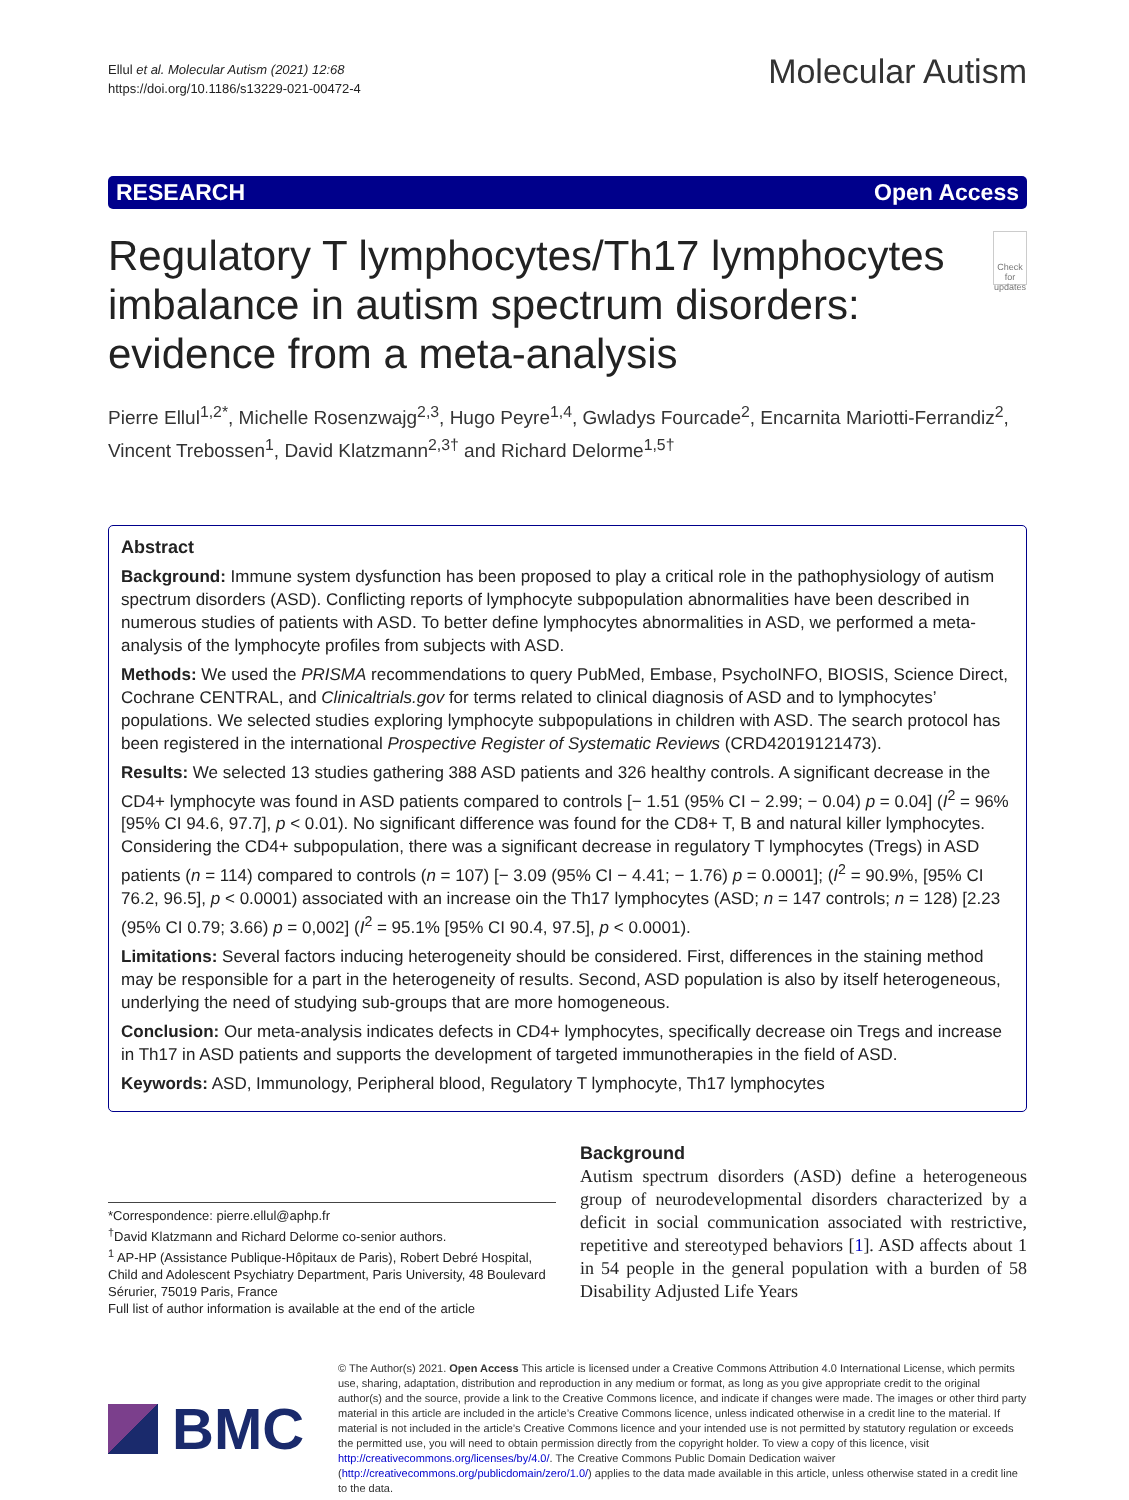Ellul et al. Molecular Autism (2021) 12:68
https://doi.org/10.1186/s13229-021-00472-4
Molecular Autism
RESEARCH Open Access
Regulatory T lymphocytes/Th17 lymphocytes imbalance in autism spectrum disorders: evidence from a meta-analysis
Check for updates
Pierre Ellul<sup>1,2*</sup>, Michelle Rosenzwajg<sup>2,3</sup>, Hugo Peyre<sup>1,4</sup>, Gwladys Fourcade<sup>2</sup>, Encarnita Mariotti-Ferrandiz<sup>2</sup>, Vincent Trebossen<sup>1</sup>, David Klatzmann<sup>2,3†</sup> and Richard Delorme<sup>1,5†</sup>
Abstract
Background: Immune system dysfunction has been proposed to play a critical role in the pathophysiology of autism spectrum disorders (ASD). Conflicting reports of lymphocyte subpopulation abnormalities have been described in numerous studies of patients with ASD. To better define lymphocytes abnormalities in ASD, we performed a meta-analysis of the lymphocyte profiles from subjects with ASD.
Methods: We used the PRISMA recommendations to query PubMed, Embase, PsychoINFO, BIOSIS, Science Direct, Cochrane CENTRAL, and Clinicaltrials.gov for terms related to clinical diagnosis of ASD and to lymphocytes’ populations. We selected studies exploring lymphocyte subpopulations in children with ASD. The search protocol has been registered in the international Prospective Register of Systematic Reviews (CRD42019121473).
Results: We selected 13 studies gathering 388 ASD patients and 326 healthy controls. A significant decrease in the CD4+ lymphocyte was found in ASD patients compared to controls [− 1.51 (95% CI − 2.99; − 0.04) p = 0.04] (I<sup>2</sup> = 96% [95% CI 94.6, 97.7], p < 0.01). No significant difference was found for the CD8+ T, B and natural killer lymphocytes. Considering the CD4+ subpopulation, there was a significant decrease in regulatory T lymphocytes (Tregs) in ASD patients (n = 114) compared to controls (n = 107) [− 3.09 (95% CI − 4.41; − 1.76) p = 0.0001]; (I<sup>2</sup> = 90.9%, [95% CI 76.2, 96.5], p < 0.0001) associated with an increase oin the Th17 lymphocytes (ASD; n = 147 controls; n = 128) [2.23 (95% CI 0.79; 3.66) p = 0,002] (I<sup>2</sup> = 95.1% [95% CI 90.4, 97.5], p < 0.0001).
Limitations: Several factors inducing heterogeneity should be considered. First, differences in the staining method may be responsible for a part in the heterogeneity of results. Second, ASD population is also by itself heterogeneous, underlying the need of studying sub-groups that are more homogeneous.
Conclusion: Our meta-analysis indicates defects in CD4+ lymphocytes, specifically decrease oin Tregs and increase in Th17 in ASD patients and supports the development of targeted immunotherapies in the field of ASD.
Keywords: ASD, Immunology, Peripheral blood, Regulatory T lymphocyte, Th17 lymphocytes
*Correspondence: pierre.ellul@aphp.fr
<sup>†</sup> David Klatzmann and Richard Delorme co-senior authors.
<sup>1</sup> AP-HP (Assistance Publique-Hôpitaux de Paris), Robert Debré Hospital, Child and Adolescent Psychiatry Department, Paris University, 48 Boulevard Sérurier, 75019 Paris, France
Full list of author information is available at the end of the article
Background
Autism spectrum disorders (ASD) define a heterogeneous group of neurodevelopmental disorders characterized by a deficit in social communication associated with restrictive, repetitive and stereotyped behaviors [1]. ASD affects about 1 in 54 people in the general population with a burden of 58 Disability Adjusted Life Years
BMC
© The Author(s) 2021. Open Access This article is licensed under a Creative Commons Attribution 4.0 International License, which permits use, sharing, adaptation, distribution and reproduction in any medium or format, as long as you give appropriate credit to the original author(s) and the source, provide a link to the Creative Commons licence, and indicate if changes were made. The images or other third party material in this article are included in the article’s Creative Commons licence, unless indicated otherwise in a credit line to the material. If material is not included in the article’s Creative Commons licence and your intended use is not permitted by statutory regulation or exceeds the permitted use, you will need to obtain permission directly from the copyright holder. To view a copy of this licence, visit http://creativecommons.org/licenses/by/4.0/. The Creative Commons Public Domain Dedication waiver (http://creativecommons.org/publicdomain/zero/1.0/) applies to the data made available in this article, unless otherwise stated in a credit line to the data.